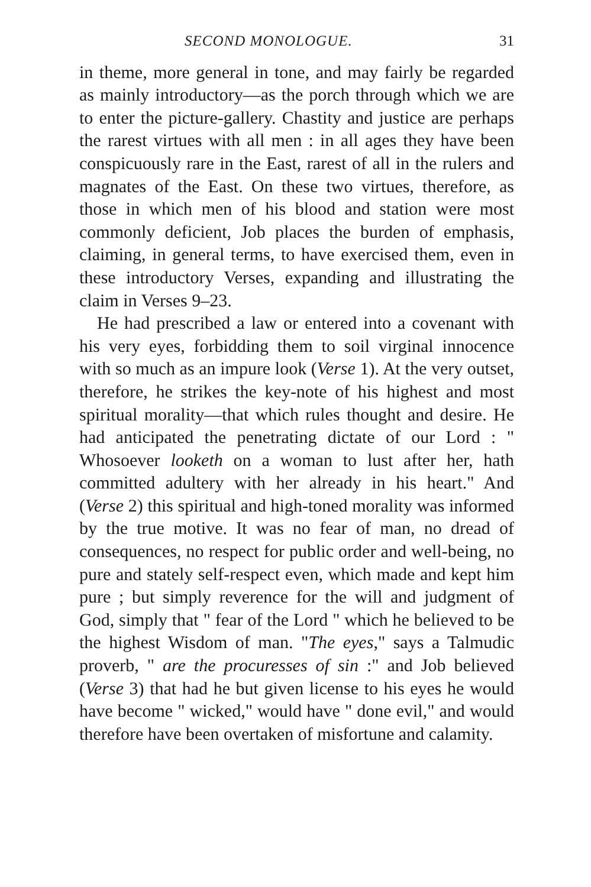SECOND MONOLOGUE. 31
in theme, more general in tone, and may fairly be regarded as mainly introductory—as the porch through which we are to enter the picture-gallery. Chastity and justice are perhaps the rarest virtues with all men : in all ages they have been conspicuously rare in the East, rarest of all in the rulers and magnates of the East. On these two virtues, therefore, as those in which men of his blood and station were most commonly deficient, Job places the burden of emphasis, claiming, in general terms, to have exercised them, even in these introductory Verses, expanding and illustrating the claim in Verses 9–23.
He had prescribed a law or entered into a covenant with his very eyes, forbidding them to soil virginal innocence with so much as an impure look (Verse 1). At the very outset, therefore, he strikes the key-note of his highest and most spiritual morality—that which rules thought and desire. He had anticipated the penetrating dictate of our Lord : " Whosoever looketh on a woman to lust after her, hath committed adultery with her already in his heart." And (Verse 2) this spiritual and high-toned morality was informed by the true motive. It was no fear of man, no dread of consequences, no respect for public order and well-being, no pure and stately self-respect even, which made and kept him pure ; but simply reverence for the will and judgment of God, simply that " fear of the Lord " which he believed to be the highest Wisdom of man. "The eyes," says a Talmudic proverb, " are the procuresses of sin :" and Job believed (Verse 3) that had he but given license to his eyes he would have become " wicked," would have " done evil," and would therefore have been overtaken of misfortune and calamity.